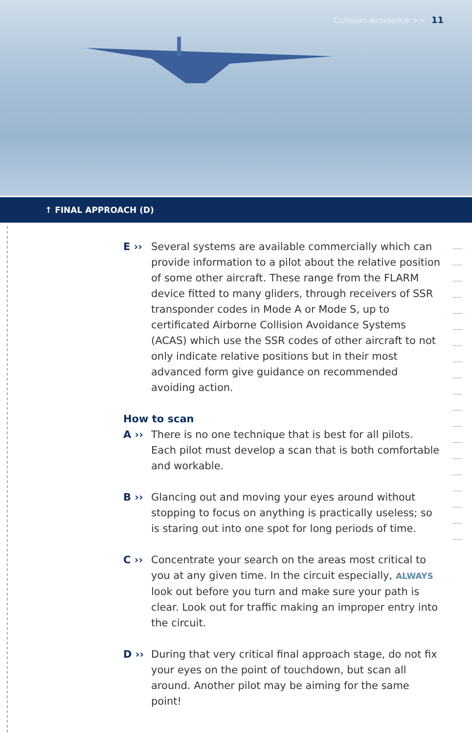Collision Avoidance >> 11
↑ FINAL APPROACH (D)
E ›› Several systems are available commercially which can provide information to a pilot about the relative position of some other aircraft. These range from the FLARM device fitted to many gliders, through receivers of SSR transponder codes in Mode A or Mode S, up to certificated Airborne Collision Avoidance Systems (ACAS) which use the SSR codes of other aircraft to not only indicate relative positions but in their most advanced form give guidance on recommended avoiding action.
How to scan
A ›› There is no one technique that is best for all pilots. Each pilot must develop a scan that is both comfortable and workable.
B ›› Glancing out and moving your eyes around without stopping to focus on anything is practically useless; so is staring out into one spot for long periods of time.
C ›› Concentrate your search on the areas most critical to you at any given time. In the circuit especially, ALWAYS look out before you turn and make sure your path is clear. Look out for traffic making an improper entry into the circuit.
D ›› During that very critical final approach stage, do not fix your eyes on the point of touchdown, but scan all around. Another pilot may be aiming for the same point!